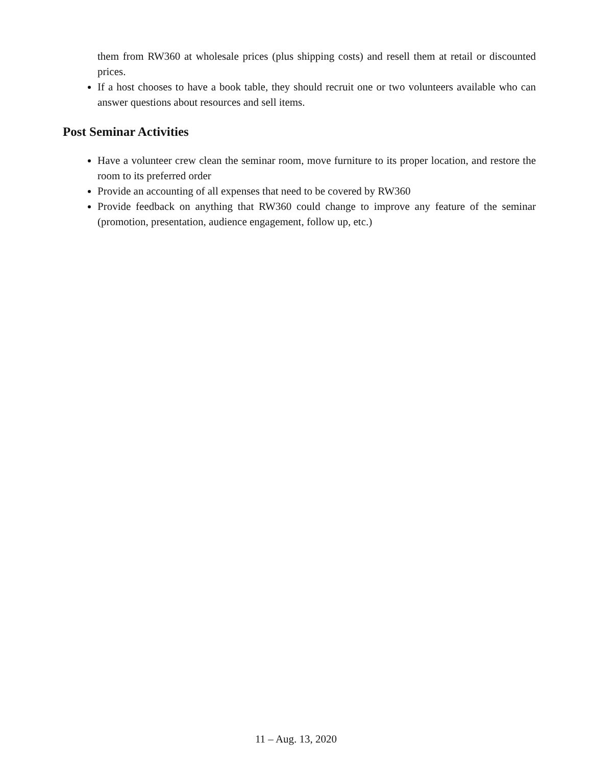them from RW360 at wholesale prices (plus shipping costs) and resell them at retail or discounted prices.
If a host chooses to have a book table, they should recruit one or two volunteers available who can answer questions about resources and sell items.
Post Seminar Activities
Have a volunteer crew clean the seminar room, move furniture to its proper location, and restore the room to its preferred order
Provide an accounting of all expenses that need to be covered by RW360
Provide feedback on anything that RW360 could change to improve any feature of the seminar (promotion, presentation, audience engagement, follow up, etc.)
11 – Aug. 13, 2020